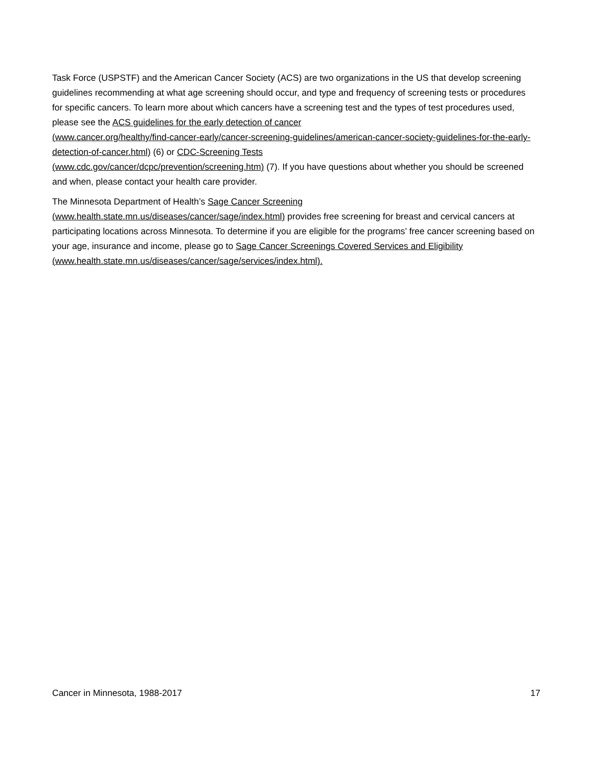Task Force (USPSTF) and the American Cancer Society (ACS) are two organizations in the US that develop screening guidelines recommending at what age screening should occur, and type and frequency of screening tests or procedures for specific cancers. To learn more about which cancers have a screening test and the types of test procedures used, please see the ACS guidelines for the early detection of cancer
(www.cancer.org/healthy/find-cancer-early/cancer-screening-guidelines/american-cancer-society-guidelines-for-the-early-detection-of-cancer.html) (6) or CDC-Screening Tests
(www.cdc.gov/cancer/dcpc/prevention/screening.htm) (7). If you have questions about whether you should be screened and when, please contact your health care provider.
The Minnesota Department of Health’s Sage Cancer Screening
(www.health.state.mn.us/diseases/cancer/sage/index.html) provides free screening for breast and cervical cancers at participating locations across Minnesota. To determine if you are eligible for the programs’ free cancer screening based on your age, insurance and income, please go to Sage Cancer Screenings Covered Services and Eligibility (www.health.state.mn.us/diseases/cancer/sage/services/index.html).
Cancer in Minnesota, 1988-2017 17